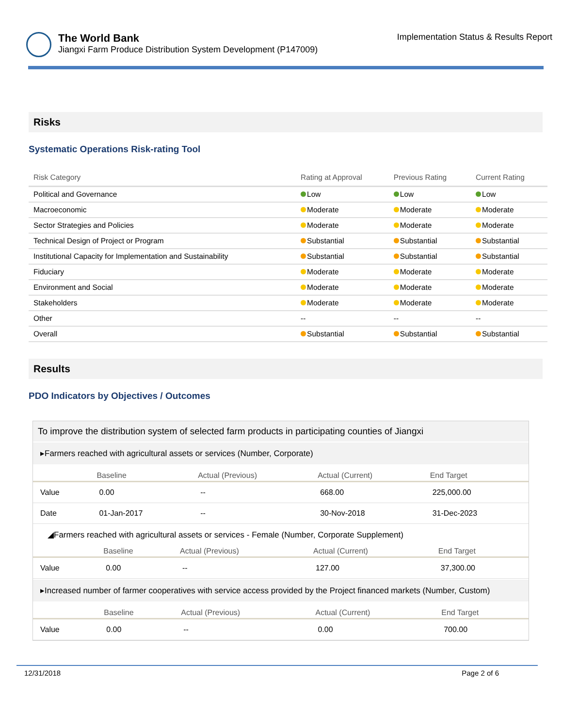The World Bank
Jiangxi Farm Produce Distribution System Development (P147009)
Implementation Status & Results Report
Risks
Systematic Operations Risk-rating Tool
| Risk Category | Rating at Approval | Previous Rating | Current Rating |
| --- | --- | --- | --- |
| Political and Governance | Low | Low | Low |
| Macroeconomic | Moderate | Moderate | Moderate |
| Sector Strategies and Policies | Moderate | Moderate | Moderate |
| Technical Design of Project or Program | Substantial | Substantial | Substantial |
| Institutional Capacity for Implementation and Sustainability | Substantial | Substantial | Substantial |
| Fiduciary | Moderate | Moderate | Moderate |
| Environment and Social | Moderate | Moderate | Moderate |
| Stakeholders | Moderate | Moderate | Moderate |
| Other | -- | -- | -- |
| Overall | Substantial | Substantial | Substantial |
Results
PDO Indicators by Objectives / Outcomes
To improve the distribution system of selected farm products in participating counties of Jiangxi
▸Farmers reached with agricultural assets or services (Number, Corporate)
| | Baseline | Actual (Previous) | Actual (Current) | End Target |
| --- | --- | --- | --- | --- |
| Value | 0.00 | -- | 668.00 | 225,000.00 |
| Date | 01-Jan-2017 | -- | 30-Nov-2018 | 31-Dec-2023 |
◢Farmers reached with agricultural assets or services - Female (Number, Corporate Supplement)
| | Baseline | Actual (Previous) | Actual (Current) | End Target |
| --- | --- | --- | --- | --- |
| Value | 0.00 | -- | 127.00 | 37,300.00 |
▸Increased number of farmer cooperatives with service access provided by the Project financed markets (Number, Custom)
| | Baseline | Actual (Previous) | Actual (Current) | End Target |
| --- | --- | --- | --- | --- |
| Value | 0.00 | -- | 0.00 | 700.00 |
12/31/2018 Page 2 of 6